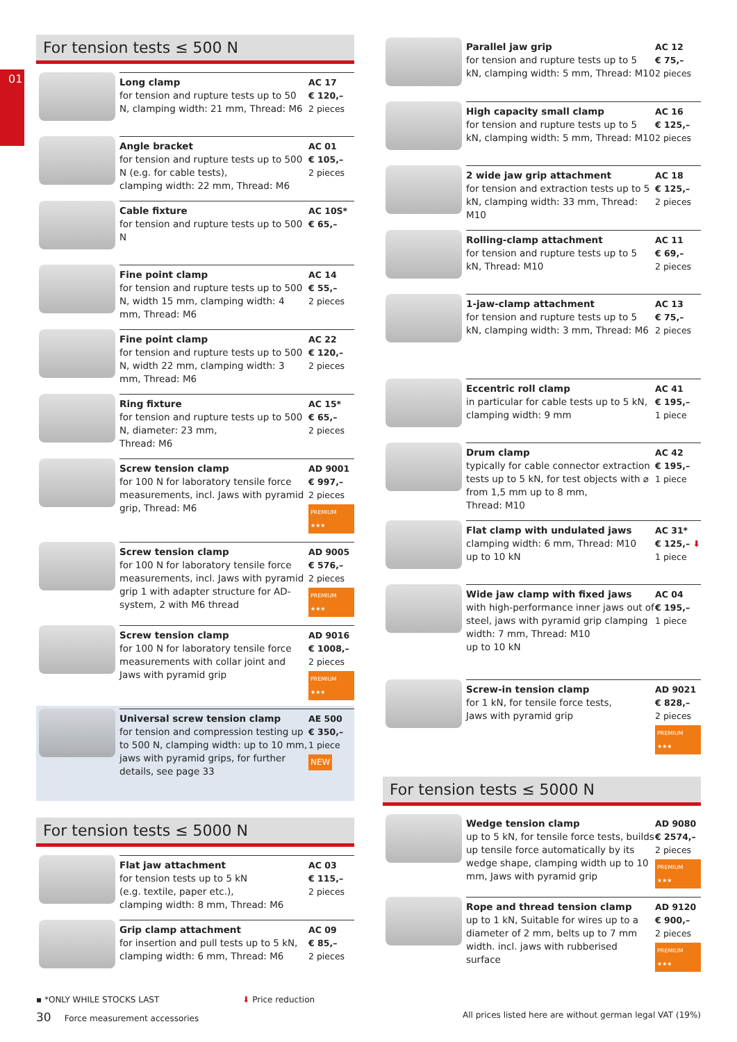01
For tension tests ≤ 500 N
Long clamp
for tension and rupture tests up to 50 N, clamping width: 21 mm, Thread: M6
AC 17
€ 120,–
2 pieces
Angle bracket
for tension and rupture tests up to 500 N (e.g. for cable tests),
clamping width: 22 mm, Thread: M6
AC 01
€ 105,–
2 pieces
Cable fixture
for tension and rupture tests up to 500 N
AC 10S*
€ 65,–
Fine point clamp
for tension and rupture tests up to 500 N, width 15 mm, clamping width: 4 mm, Thread: M6
AC 14
€ 55,–
2 pieces
Fine point clamp
for tension and rupture tests up to 500 N, width 22 mm, clamping width: 3 mm, Thread: M6
AC 22
€ 120,–
2 pieces
Ring fixture
for tension and rupture tests up to 500 N, diameter: 23 mm,
Thread: M6
AC 15*
€ 65,–
2 pieces
Screw tension clamp
for 100 N for laboratory tensile force measurements, incl. Jaws with pyramid grip, Thread: M6
AD 9001
€ 997,–
2 pieces
PREMIUM ★★★
Screw tension clamp
for 100 N for laboratory tensile force measurements, incl. Jaws with pyramid grip 1 with adapter structure for AD-system, 2 with M6 thread
AD 9005
€ 576,–
2 pieces
PREMIUM ★★★
Screw tension clamp
for 100 N for laboratory tensile force measurements with collar joint and Jaws with pyramid grip
AD 9016
€ 1008,–
2 pieces
PREMIUM ★★★
Universal screw tension clamp
for tension and compression testing up to 500 N, clamping width: up to 10 mm, jaws with pyramid grips, for further details, see page 33
AE 500
€ 350,–
1 piece
NEW
For tension tests ≤ 5000 N
Flat jaw attachment
for tension tests up to 5 kN
(e.g. textile, paper etc.),
clamping width: 8 mm, Thread: M6
AC 03
€ 115,–
2 pieces
Grip clamp attachment
for insertion and pull tests up to 5 kN, clamping width: 6 mm, Thread: M6
AC 09
€ 85,–
2 pieces
Parallel jaw grip
for tension and rupture tests up to 5 kN, clamping width: 5 mm, Thread: M10
AC 12
€ 75,–
2 pieces
High capacity small clamp
for tension and rupture tests up to 5 kN, clamping width: 5 mm, Thread: M10
AC 16
€ 125,–
2 pieces
2 wide jaw grip attachment
for tension and extraction tests up to 5 kN, clamping width: 33 mm, Thread: M10
AC 18
€ 125,–
2 pieces
Rolling-clamp attachment
for tension and rupture tests up to 5 kN, Thread: M10
AC 11
€ 69,–
2 pieces
1-jaw-clamp attachment
for tension and rupture tests up to 5 kN, clamping width: 3 mm, Thread: M6
AC 13
€ 75,–
2 pieces
Eccentric roll clamp
in particular for cable tests up to 5 kN, clamping width: 9 mm
AC 41
€ 195,–
1 piece
Drum clamp
typically for cable connector extraction tests up to 5 kN, for test objects with ⌀ from 1,5 mm up to 8 mm,
Thread: M10
AC 42
€ 195,–
1 piece
Flat clamp with undulated jaws
clamping width: 6 mm, Thread: M10
up to 10 kN
AC 31*
€ 125,– ⬇
1 piece
Wide jaw clamp with fixed jaws
with high-performance inner jaws out of steel, jaws with pyramid grip clamping width: 7 mm, Thread: M10
up to 10 kN
AC 04
€ 195,–
1 piece
Screw-in tension clamp
for 1 kN, for tensile force tests,
Jaws with pyramid grip
AD 9021
€ 828,–
2 pieces
PREMIUM ★★★
For tension tests ≤ 5000 N
Wedge tension clamp
up to 5 kN, for tensile force tests, builds up tensile force automatically by its wedge shape, clamping width up to 10 mm, Jaws with pyramid grip
AD 9080
€ 2574,–
2 pieces
PREMIUM ★★★
Rope and thread tension clamp
up to 1 kN, Suitable for wires up to a diameter of 2 mm, belts up to 7 mm width. incl. jaws with rubberised surface
AD 9120
€ 900,–
2 pieces
PREMIUM ★★★
▪ *ONLY WHILE STOCKS LAST ⬇ Price reduction
30 Force measurement accessories All prices listed here are without german legal VAT (19%)